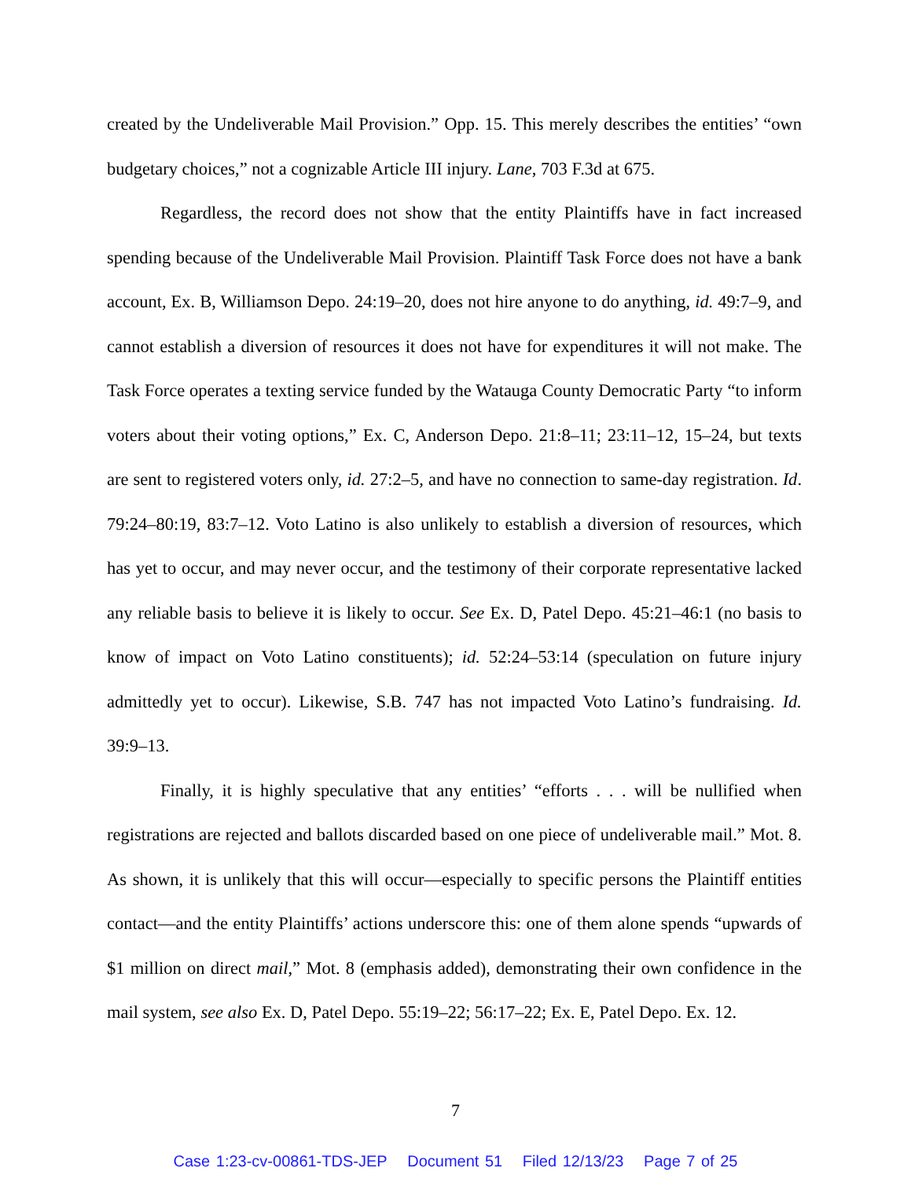created by the Undeliverable Mail Provision.” Opp. 15. This merely describes the entities’ “own budgetary choices,” not a cognizable Article III injury. Lane, 703 F.3d at 675.
Regardless, the record does not show that the entity Plaintiffs have in fact increased spending because of the Undeliverable Mail Provision. Plaintiff Task Force does not have a bank account, Ex. B, Williamson Depo. 24:19–20, does not hire anyone to do anything, id. 49:7–9, and cannot establish a diversion of resources it does not have for expenditures it will not make. The Task Force operates a texting service funded by the Watauga County Democratic Party “to inform voters about their voting options,” Ex. C, Anderson Depo. 21:8–11; 23:11–12, 15–24, but texts are sent to registered voters only, id. 27:2–5, and have no connection to same-day registration. Id. 79:24–80:19, 83:7–12. Voto Latino is also unlikely to establish a diversion of resources, which has yet to occur, and may never occur, and the testimony of their corporate representative lacked any reliable basis to believe it is likely to occur. See Ex. D, Patel Depo. 45:21–46:1 (no basis to know of impact on Voto Latino constituents); id. 52:24–53:14 (speculation on future injury admittedly yet to occur). Likewise, S.B. 747 has not impacted Voto Latino’s fundraising. Id. 39:9–13.
Finally, it is highly speculative that any entities’ “efforts . . . will be nullified when registrations are rejected and ballots discarded based on one piece of undeliverable mail.” Mot. 8. As shown, it is unlikely that this will occur—especially to specific persons the Plaintiff entities contact—and the entity Plaintiffs’ actions underscore this: one of them alone spends “upwards of $1 million on direct mail,” Mot. 8 (emphasis added), demonstrating their own confidence in the mail system, see also Ex. D, Patel Depo. 55:19–22; 56:17–22; Ex. E, Patel Depo. Ex. 12.
7
Case 1:23-cv-00861-TDS-JEP Document 51 Filed 12/13/23 Page 7 of 25